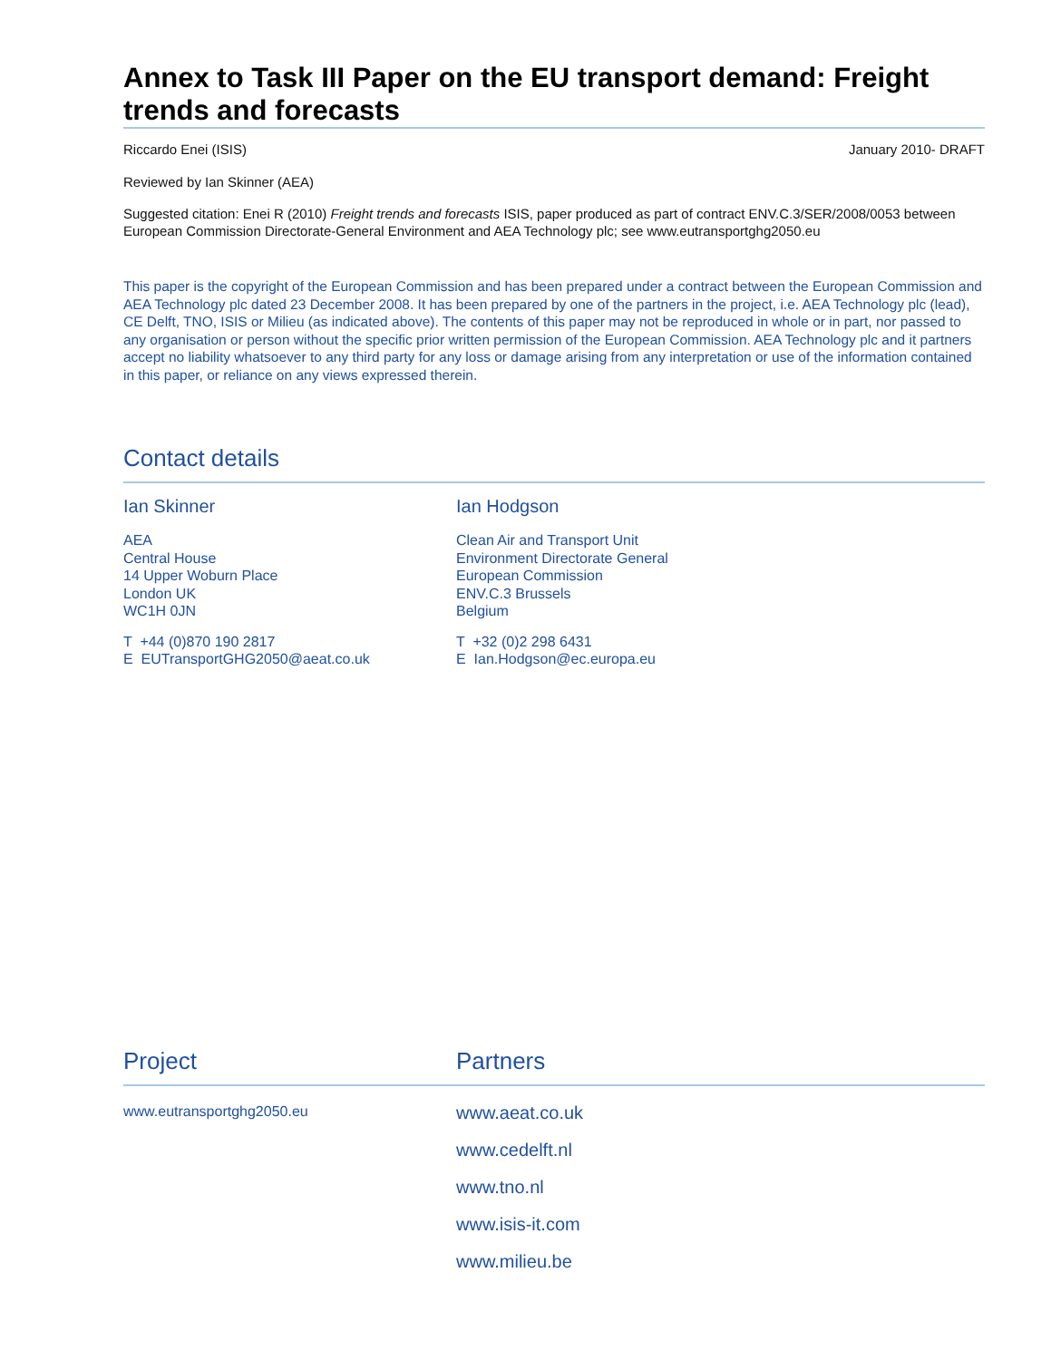Annex to Task III Paper on the EU transport demand: Freight trends and forecasts
Riccardo Enei (ISIS) January 2010- DRAFT
Reviewed by Ian Skinner (AEA)
Suggested citation: Enei R (2010) Freight trends and forecasts ISIS, paper produced as part of contract ENV.C.3/SER/2008/0053 between European Commission Directorate-General Environment and AEA Technology plc; see www.eutransportghg2050.eu
This paper is the copyright of the European Commission and has been prepared under a contract between the European Commission and AEA Technology plc dated 23 December 2008. It has been prepared by one of the partners in the project, i.e. AEA Technology plc (lead), CE Delft, TNO, ISIS or Milieu (as indicated above). The contents of this paper may not be reproduced in whole or in part, nor passed to any organisation or person without the specific prior written permission of the European Commission. AEA Technology plc and it partners accept no liability whatsoever to any third party for any loss or damage arising from any interpretation or use of the information contained in this paper, or reliance on any views expressed therein.
Contact details
Ian Skinner
AEA
Central House
14 Upper Woburn Place
London UK
WC1H 0JN
T +44 (0)870 190 2817
E EUTransportGHG2050@aeat.co.uk
Ian Hodgson
Clean Air and Transport Unit
Environment Directorate General
European Commission
ENV.C.3 Brussels
Belgium
T +32 (0)2 298 6431
E Ian.Hodgson@ec.europa.eu
Project Partners
www.eutransportghg2050.eu
www.aeat.co.uk
www.cedelft.nl
www.tno.nl
www.isis-it.com
www.milieu.be